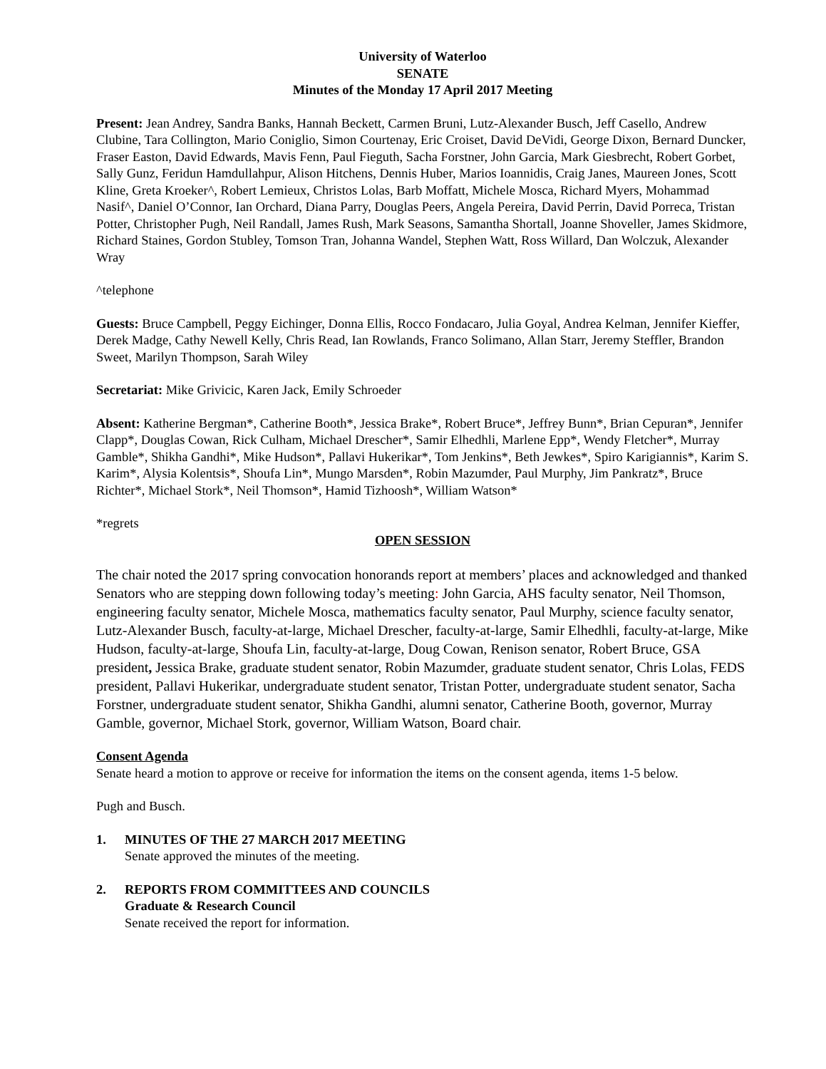University of Waterloo
SENATE
Minutes of the Monday 17 April 2017 Meeting
Present: Jean Andrey, Sandra Banks, Hannah Beckett, Carmen Bruni, Lutz-Alexander Busch, Jeff Casello, Andrew Clubine, Tara Collington, Mario Coniglio, Simon Courtenay, Eric Croiset, David DeVidi, George Dixon, Bernard Duncker, Fraser Easton, David Edwards, Mavis Fenn, Paul Fieguth, Sacha Forstner, John Garcia, Mark Giesbrecht, Robert Gorbet, Sally Gunz, Feridun Hamdullahpur, Alison Hitchens, Dennis Huber, Marios Ioannidis, Craig Janes, Maureen Jones, Scott Kline, Greta Kroeker^, Robert Lemieux, Christos Lolas, Barb Moffatt, Michele Mosca, Richard Myers, Mohammad Nasif^, Daniel O’Connor, Ian Orchard, Diana Parry, Douglas Peers, Angela Pereira, David Perrin, David Porreca, Tristan Potter, Christopher Pugh, Neil Randall, James Rush, Mark Seasons, Samantha Shortall, Joanne Shoveller, James Skidmore, Richard Staines, Gordon Stubley, Tomson Tran, Johanna Wandel, Stephen Watt, Ross Willard, Dan Wolczuk, Alexander Wray
^telephone
Guests: Bruce Campbell, Peggy Eichinger, Donna Ellis, Rocco Fondacaro, Julia Goyal, Andrea Kelman, Jennifer Kieffer, Derek Madge, Cathy Newell Kelly, Chris Read, Ian Rowlands, Franco Solimano, Allan Starr, Jeremy Steffler, Brandon Sweet, Marilyn Thompson, Sarah Wiley
Secretariat: Mike Grivicic, Karen Jack, Emily Schroeder
Absent: Katherine Bergman*, Catherine Booth*, Jessica Brake*, Robert Bruce*, Jeffrey Bunn*, Brian Cepuran*, Jennifer Clapp*, Douglas Cowan, Rick Culham, Michael Drescher*, Samir Elhedhli, Marlene Epp*, Wendy Fletcher*, Murray Gamble*, Shikha Gandhi*, Mike Hudson*, Pallavi Hukerikar*, Tom Jenkins*, Beth Jewkes*, Spiro Karigiannis*, Karim S. Karim*, Alysia Kolentsis*, Shoufa Lin*, Mungo Marsden*, Robin Mazumder, Paul Murphy, Jim Pankratz*, Bruce Richter*, Michael Stork*, Neil Thomson*, Hamid Tizhoosh*, William Watson*
*regrets
OPEN SESSION
The chair noted the 2017 spring convocation honorands report at members’ places and acknowledged and thanked Senators who are stepping down following today’s meeting: John Garcia, AHS faculty senator, Neil Thomson, engineering faculty senator, Michele Mosca, mathematics faculty senator, Paul Murphy, science faculty senator, Lutz-Alexander Busch, faculty-at-large, Michael Drescher, faculty-at-large, Samir Elhedhli, faculty-at-large, Mike Hudson, faculty-at-large, Shoufa Lin, faculty-at-large, Doug Cowan, Renison senator, Robert Bruce, GSA president, Jessica Brake, graduate student senator, Robin Mazumder, graduate student senator, Chris Lolas, FEDS president, Pallavi Hukerikar, undergraduate student senator, Tristan Potter, undergraduate student senator, Sacha Forstner, undergraduate student senator, Shikha Gandhi, alumni senator, Catherine Booth, governor, Murray Gamble, governor, Michael Stork, governor, William Watson, Board chair.
Consent Agenda
Senate heard a motion to approve or receive for information the items on the consent agenda, items 1-5 below.
Pugh and Busch.
1. MINUTES OF THE 27 MARCH 2017 MEETING
Senate approved the minutes of the meeting.
2. REPORTS FROM COMMITTEES AND COUNCILS
Graduate & Research Council
Senate received the report for information.